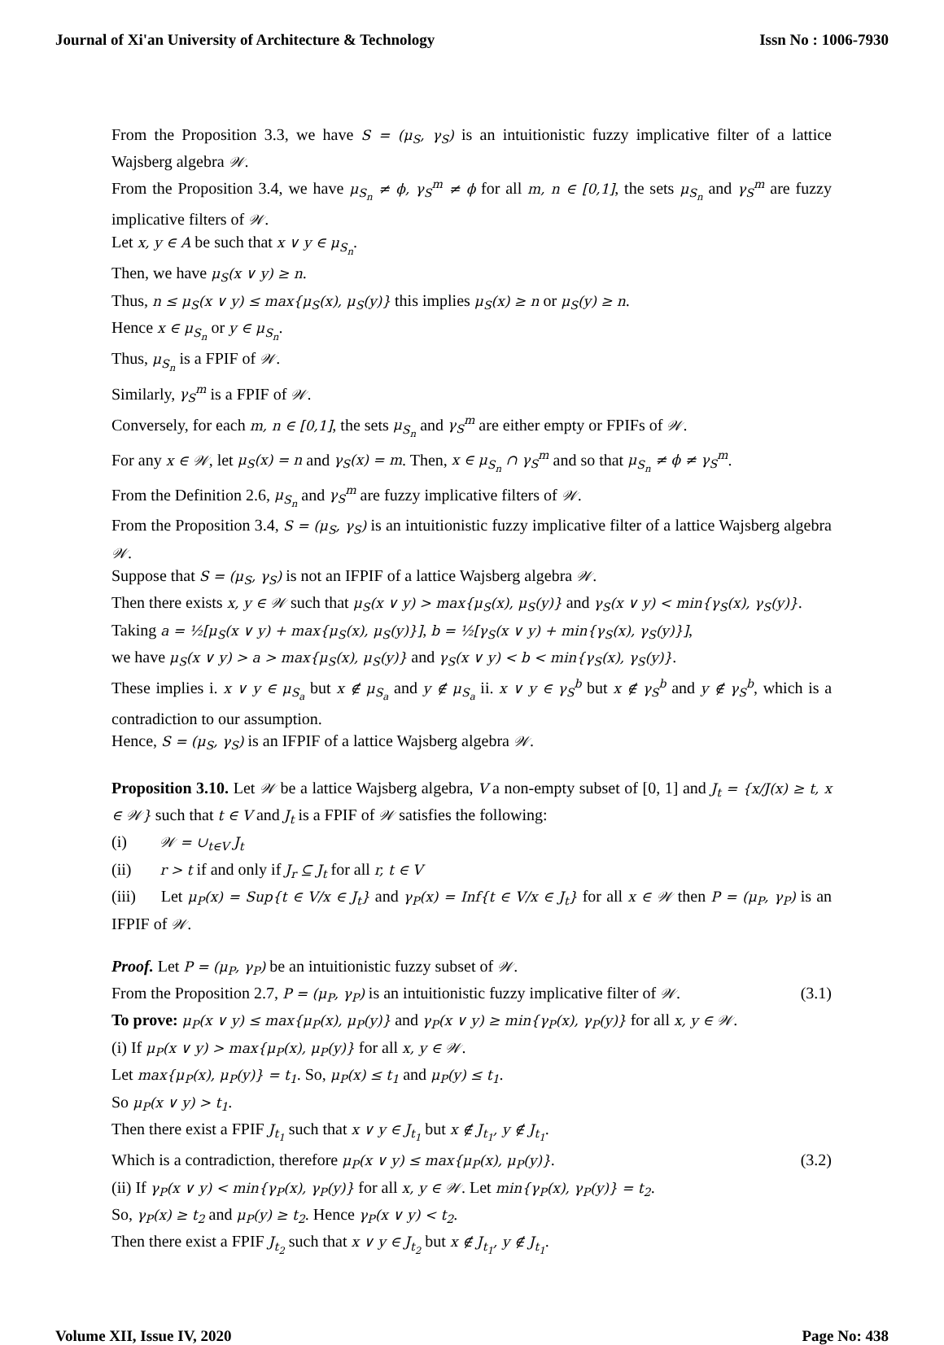Journal of Xi'an University of Architecture & Technology Issn No : 1006-7930
From the Proposition 3.3, we have S = (μ<sub>S</sub>, γ<sub>S</sub>) is an intuitionistic fuzzy implicative filter of a lattice Wajsberg algebra 𝒲.
From the Proposition 3.4, we have μ<sub>S<sub>n</sub></sub> ≠ ϕ, γ<sub>S</sub><sup>m</sup> ≠ ϕ for all m, n ∈ [0,1], the sets μ<sub>S<sub>n</sub></sub> and γ<sub>S</sub><sup>m</sup> are fuzzy implicative filters of 𝒲.
Let x, y ∈ A be such that x ∨ y ∈ μ<sub>S<sub>n</sub></sub>.
Then, we have μ<sub>S</sub>(x ∨ y) ≥ n.
Thus, n ≤ μ<sub>S</sub>(x ∨ y) ≤ max{μ<sub>S</sub>(x), μ<sub>S</sub>(y)} this implies μ<sub>S</sub>(x) ≥ n or μ<sub>S</sub>(y) ≥ n.
Hence x ∈ μ<sub>S<sub>n</sub></sub> or y ∈ μ<sub>S<sub>n</sub></sub>.
Thus, μ<sub>S<sub>n</sub></sub> is a FPIF of 𝒲.
Similarly, γ<sub>S</sub><sup>m</sup> is a FPIF of 𝒲.
Conversely, for each m, n ∈ [0,1], the sets μ<sub>S<sub>n</sub></sub> and γ<sub>S</sub><sup>m</sup> are either empty or FPIFs of 𝒲.
For any x ∈ 𝒲, let μ<sub>S</sub>(x) = n and γ<sub>S</sub>(x) = m. Then, x ∈ μ<sub>S<sub>n</sub></sub> ∩ γ<sub>S</sub><sup>m</sup> and so that μ<sub>S<sub>n</sub></sub> ≠ ϕ ≠ γ<sub>S</sub><sup>m</sup>.
From the Definition 2.6, μ<sub>S<sub>n</sub></sub> and γ<sub>S</sub><sup>m</sup> are fuzzy implicative filters of 𝒲.
From the Proposition 3.4, S = (μ<sub>S</sub>, γ<sub>S</sub>) is an intuitionistic fuzzy implicative filter of a lattice Wajsberg algebra 𝒲.
Suppose that S = (μ<sub>S</sub>, γ<sub>S</sub>) is not an IFPIF of a lattice Wajsberg algebra 𝒲.
Then there exists x, y ∈ 𝒲 such that μ<sub>S</sub>(x ∨ y) > max{μ<sub>S</sub>(x), μ<sub>S</sub>(y)} and γ<sub>S</sub>(x ∨ y) < min{γ<sub>S</sub>(x), γ<sub>S</sub>(y)}.
Taking a = ½[μ<sub>S</sub>(x ∨ y) + max{μ<sub>S</sub>(x), μ<sub>S</sub>(y)}], b = ½[γ<sub>S</sub>(x ∨ y) + min{γ<sub>S</sub>(x), γ<sub>S</sub>(y)}],
we have μ<sub>S</sub>(x ∨ y) > a > max{μ<sub>S</sub>(x), μ<sub>S</sub>(y)} and γ<sub>S</sub>(x ∨ y) < b < min{γ<sub>S</sub>(x), γ<sub>S</sub>(y)}.
These implies i. x ∨ y ∈ μ<sub>S<sub>a</sub></sub> but x ∉ μ<sub>S<sub>a</sub></sub> and y ∉ μ<sub>S<sub>a</sub></sub> ii. x ∨ y ∈ γ<sub>S</sub><sup>b</sup> but x ∉ γ<sub>S</sub><sup>b</sup> and y ∉ γ<sub>S</sub><sup>b</sup>, which is a contradiction to our assumption.
Hence, S = (μ<sub>S</sub>, γ<sub>S</sub>) is an IFPIF of a lattice Wajsberg algebra 𝒲.
Proposition 3.10. Let 𝒲 be a lattice Wajsberg algebra, V a non-empty subset of [0, 1] and J<sub>t</sub> = {x/J(x) ≥ t, x ∈ 𝒲} such that t ∈ V and J<sub>t</sub> is a FPIF of 𝒲 satisfies the following:
(i) 𝒲 = ∪<sub>t∈V</sub> J<sub>t</sub>
(ii) r > t if and only if J<sub>r</sub> ⊆ J<sub>t</sub> for all r, t ∈ V
(iii) Let μ<sub>P</sub>(x) = Sup{t ∈ V/x ∈ J<sub>t</sub>} and γ<sub>P</sub>(x) = Inf{t ∈ V/x ∈ J<sub>t</sub>} for all x ∈ 𝒲 then P = (μ<sub>P</sub>, γ<sub>P</sub>) is an IFPIF of 𝒲.
Proof. Let P = (μ<sub>P</sub>, γ<sub>P</sub>) be an intuitionistic fuzzy subset of 𝒲.
From the Proposition 2.7, P = (μ<sub>P</sub>, γ<sub>P</sub>) is an intuitionistic fuzzy implicative filter of 𝒲. (3.1)
To prove: μ<sub>P</sub>(x ∨ y) ≤ max{μ<sub>P</sub>(x), μ<sub>P</sub>(y)} and γ<sub>P</sub>(x ∨ y) ≥ min{γ<sub>P</sub>(x), γ<sub>P</sub>(y)} for all x, y ∈ 𝒲.
(i) If μ<sub>P</sub>(x ∨ y) > max{μ<sub>P</sub>(x), μ<sub>P</sub>(y)} for all x, y ∈ 𝒲.
Let max{μ<sub>P</sub>(x), μ<sub>P</sub>(y)} = t<sub>1</sub>. So, μ<sub>P</sub>(x) ≤ t<sub>1</sub> and μ<sub>P</sub>(y) ≤ t<sub>1</sub>.
So μ<sub>P</sub>(x ∨ y) > t<sub>1</sub>.
Then there exist a FPIF J<sub>t<sub>1</sub></sub> such that x ∨ y ∈ J<sub>t<sub>1</sub></sub> but x ∉ J<sub>t<sub>1</sub></sub>, y ∉ J<sub>t<sub>1</sub></sub>.
Which is a contradiction, therefore μ<sub>P</sub>(x ∨ y) ≤ max{μ<sub>P</sub>(x), μ<sub>P</sub>(y)}. (3.2)
(ii) If γ<sub>P</sub>(x ∨ y) < min{γ<sub>P</sub>(x), γ<sub>P</sub>(y)} for all x, y ∈ 𝒲. Let min{γ<sub>P</sub>(x), γ<sub>P</sub>(y)} = t<sub>2</sub>.
So, γ<sub>P</sub>(x) ≥ t<sub>2</sub> and μ<sub>P</sub>(y) ≥ t<sub>2</sub>. Hence γ<sub>P</sub>(x ∨ y) < t<sub>2</sub>.
Then there exist a FPIF J<sub>t<sub>2</sub></sub> such that x ∨ y ∈ J<sub>t<sub>2</sub></sub> but x ∉ J<sub>t<sub>1</sub></sub>, y ∉ J<sub>t<sub>1</sub></sub>.
Volume XII, Issue IV, 2020 Page No: 438